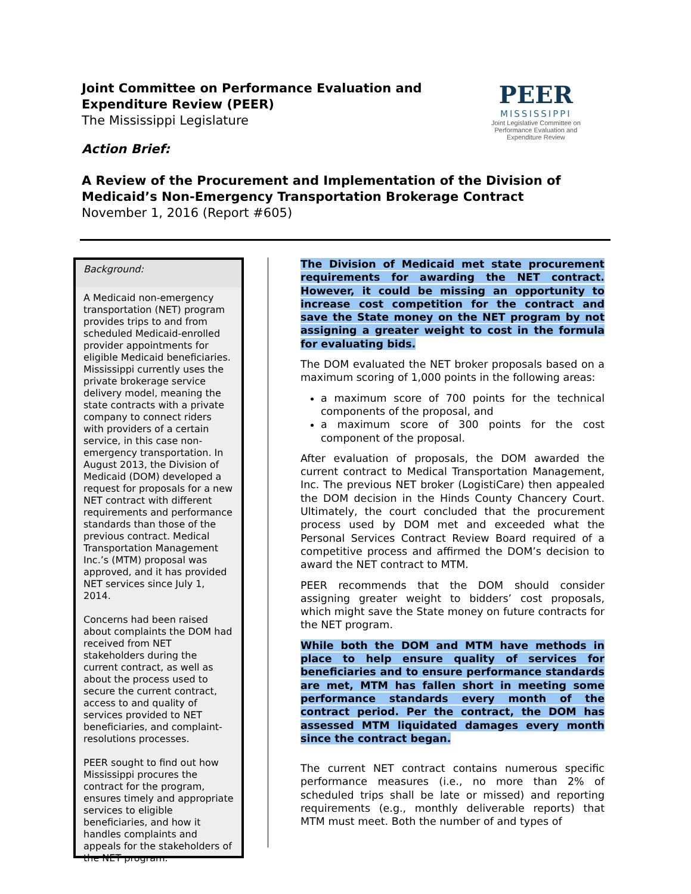Joint Committee on Performance Evaluation and Expenditure Review (PEER)
The Mississippi Legislature
Action Brief:
PEER
MISSISSIPPI
Joint Legislative Committee on Performance Evaluation and Expenditure Review
A Review of the Procurement and Implementation of the Division of Medicaid’s Non-Emergency Transportation Brokerage Contract
November 1, 2016 (Report #605)
Background:
A Medicaid non-emergency transportation (NET) program provides trips to and from scheduled Medicaid-enrolled provider appointments for eligible Medicaid beneficiaries. Mississippi currently uses the private brokerage service delivery model, meaning the state contracts with a private company to connect riders with providers of a certain service, in this case non-emergency transportation. In August 2013, the Division of Medicaid (DOM) developed a request for proposals for a new NET contract with different requirements and performance standards than those of the previous contract. Medical Transportation Management Inc.’s (MTM) proposal was approved, and it has provided NET services since July 1, 2014.
Concerns had been raised about complaints the DOM had received from NET stakeholders during the current contract, as well as about the process used to secure the current contract, access to and quality of services provided to NET beneficiaries, and complaint-resolutions processes.
PEER sought to find out how Mississippi procures the contract for the program, ensures timely and appropriate services to eligible beneficiaries, and how it handles complaints and appeals for the stakeholders of the NET program.
The Division of Medicaid met state procurement requirements for awarding the NET contract. However, it could be missing an opportunity to increase cost competition for the contract and save the State money on the NET program by not assigning a greater weight to cost in the formula for evaluating bids.
The DOM evaluated the NET broker proposals based on a maximum scoring of 1,000 points in the following areas:
a maximum score of 700 points for the technical components of the proposal, and
a maximum score of 300 points for the cost component of the proposal.
After evaluation of proposals, the DOM awarded the current contract to Medical Transportation Management, Inc. The previous NET broker (LogistiCare) then appealed the DOM decision in the Hinds County Chancery Court. Ultimately, the court concluded that the procurement process used by DOM met and exceeded what the Personal Services Contract Review Board required of a competitive process and affirmed the DOM’s decision to award the NET contract to MTM.
PEER recommends that the DOM should consider assigning greater weight to bidders’ cost proposals, which might save the State money on future contracts for the NET program.
While both the DOM and MTM have methods in place to help ensure quality of services for beneficiaries and to ensure performance standards are met, MTM has fallen short in meeting some performance standards every month of the contract period. Per the contract, the DOM has assessed MTM liquidated damages every month since the contract began.
The current NET contract contains numerous specific performance measures (i.e., no more than 2% of scheduled trips shall be late or missed) and reporting requirements (e.g., monthly deliverable reports) that MTM must meet. Both the number of and types of